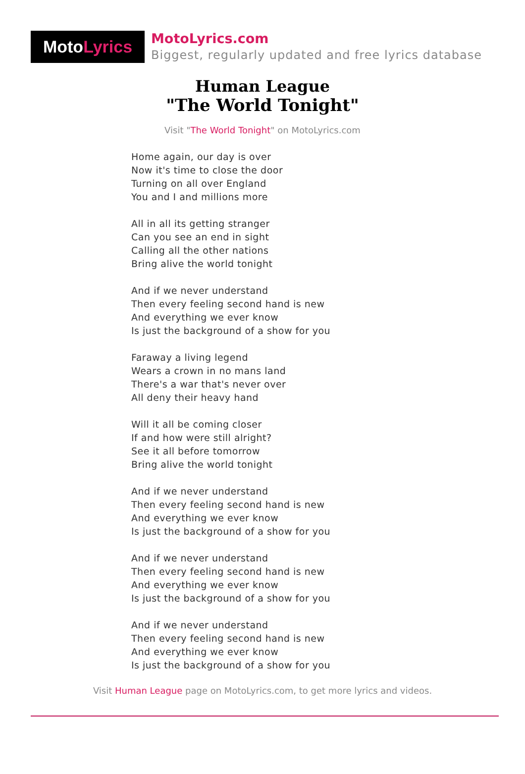MotoLyrics
MotoLyrics.com
Biggest, regularly updated and free lyrics database
Human League
"The World Tonight"
Visit "The World Tonight" on MotoLyrics.com
Home again, our day is over
Now it's time to close the door
Turning on all over England
You and I and millions more
All in all its getting stranger
Can you see an end in sight
Calling all the other nations
Bring alive the world tonight
And if we never understand
Then every feeling second hand is new
And everything we ever know
Is just the background of a show for you
Faraway a living legend
Wears a crown in no mans land
There's a war that's never over
All deny their heavy hand
Will it all be coming closer
If and how were still alright?
See it all before tomorrow
Bring alive the world tonight
And if we never understand
Then every feeling second hand is new
And everything we ever know
Is just the background of a show for you
And if we never understand
Then every feeling second hand is new
And everything we ever know
Is just the background of a show for you
And if we never understand
Then every feeling second hand is new
And everything we ever know
Is just the background of a show for you
Visit Human League page on MotoLyrics.com, to get more lyrics and videos.